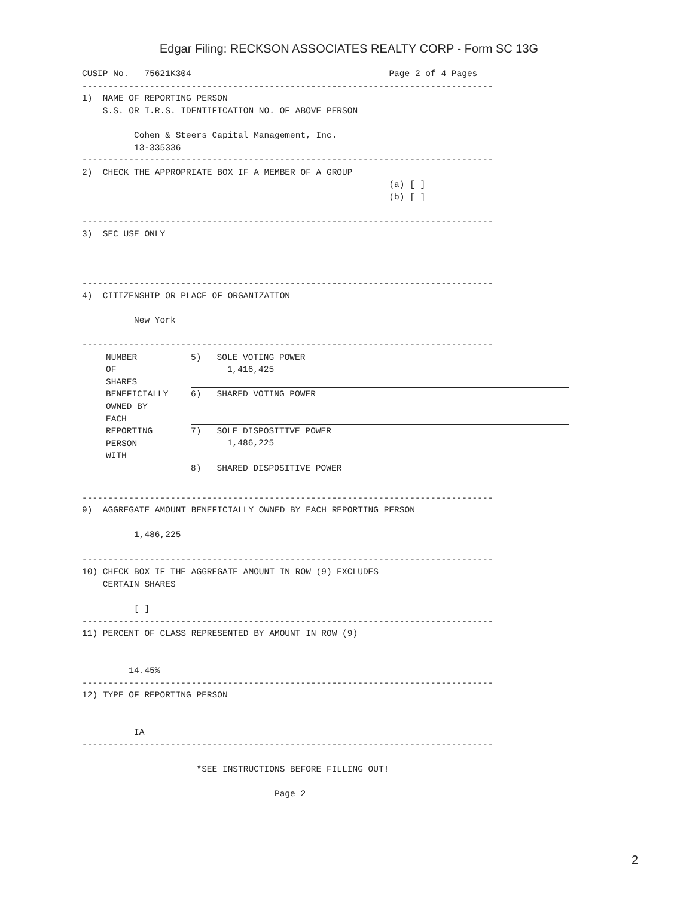Edgar Filing: RECKSON ASSOCIATES REALTY CORP - Form SC 13G
CUSIP No.   75621K304                                      Page 2 of 4 Pages
-------------------------------------------------------------------------------
1)  NAME OF REPORTING PERSON
    S.S. OR I.R.S. IDENTIFICATION NO. OF ABOVE PERSON

          Cohen & Steers Capital Management, Inc.
          13-335336
-------------------------------------------------------------------------------
2)  CHECK THE APPROPRIATE BOX IF A MEMBER OF A GROUP
                                                           (a) [ ]
                                                           (b) [ ]

-------------------------------------------------------------------------------
3)  SEC USE ONLY



-------------------------------------------------------------------------------
4)  CITIZENSHIP OR PLACE OF ORGANIZATION

          New York

-------------------------------------------------------------------------------
| NUMBER OF SHARES BENEFICIALLY OWNED BY EACH REPORTING PERSON WITH | 5) SOLE VOTING POWER 1,416,425 |
| | 6) SHARED VOTING POWER |
| | 7) SOLE DISPOSITIVE POWER 1,486,225 |
| | 8) SHARED DISPOSITIVE POWER |
-------------------------------------------------------------------------------
9)  AGGREGATE AMOUNT BENEFICIALLY OWNED BY EACH REPORTING PERSON

          1,486,225

-------------------------------------------------------------------------------
10) CHECK BOX IF THE AGGREGATE AMOUNT IN ROW (9) EXCLUDES
    CERTAIN SHARES

          [ ]
-------------------------------------------------------------------------------
11) PERCENT OF CLASS REPRESENTED BY AMOUNT IN ROW (9)


         14.45%
-------------------------------------------------------------------------------
12) TYPE OF REPORTING PERSON


          IA
-------------------------------------------------------------------------------

                      *SEE INSTRUCTIONS BEFORE FILLING OUT!

                                     Page 2
2